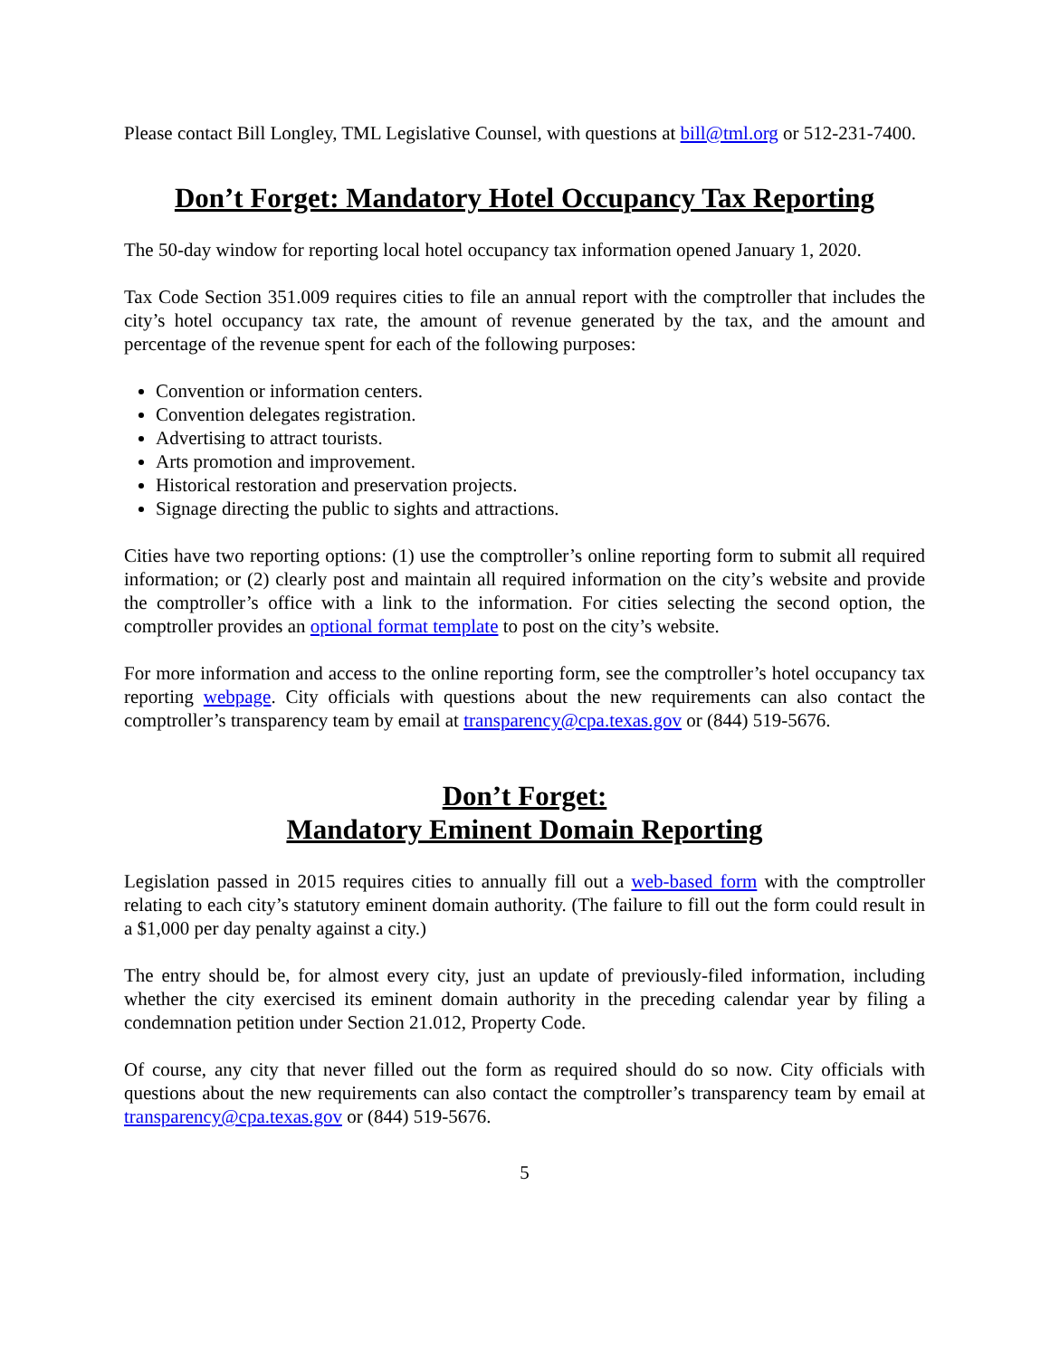Please contact Bill Longley, TML Legislative Counsel, with questions at bill@tml.org or 512-231-7400.
Don’t Forget: Mandatory Hotel Occupancy Tax Reporting
The 50-day window for reporting local hotel occupancy tax information opened January 1, 2020.
Tax Code Section 351.009 requires cities to file an annual report with the comptroller that includes the city’s hotel occupancy tax rate, the amount of revenue generated by the tax, and the amount and percentage of the revenue spent for each of the following purposes:
Convention or information centers.
Convention delegates registration.
Advertising to attract tourists.
Arts promotion and improvement.
Historical restoration and preservation projects.
Signage directing the public to sights and attractions.
Cities have two reporting options: (1) use the comptroller’s online reporting form to submit all required information; or (2) clearly post and maintain all required information on the city’s website and provide the comptroller’s office with a link to the information. For cities selecting the second option, the comptroller provides an optional format template to post on the city’s website.
For more information and access to the online reporting form, see the comptroller’s hotel occupancy tax reporting webpage. City officials with questions about the new requirements can also contact the comptroller’s transparency team by email at transparency@cpa.texas.gov or (844) 519-5676.
Don’t Forget:
Mandatory Eminent Domain Reporting
Legislation passed in 2015 requires cities to annually fill out a web-based form with the comptroller relating to each city’s statutory eminent domain authority. (The failure to fill out the form could result in a $1,000 per day penalty against a city.)
The entry should be, for almost every city, just an update of previously-filed information, including whether the city exercised its eminent domain authority in the preceding calendar year by filing a condemnation petition under Section 21.012, Property Code.
Of course, any city that never filled out the form as required should do so now. City officials with questions about the new requirements can also contact the comptroller’s transparency team by email at transparency@cpa.texas.gov or (844) 519-5676.
5